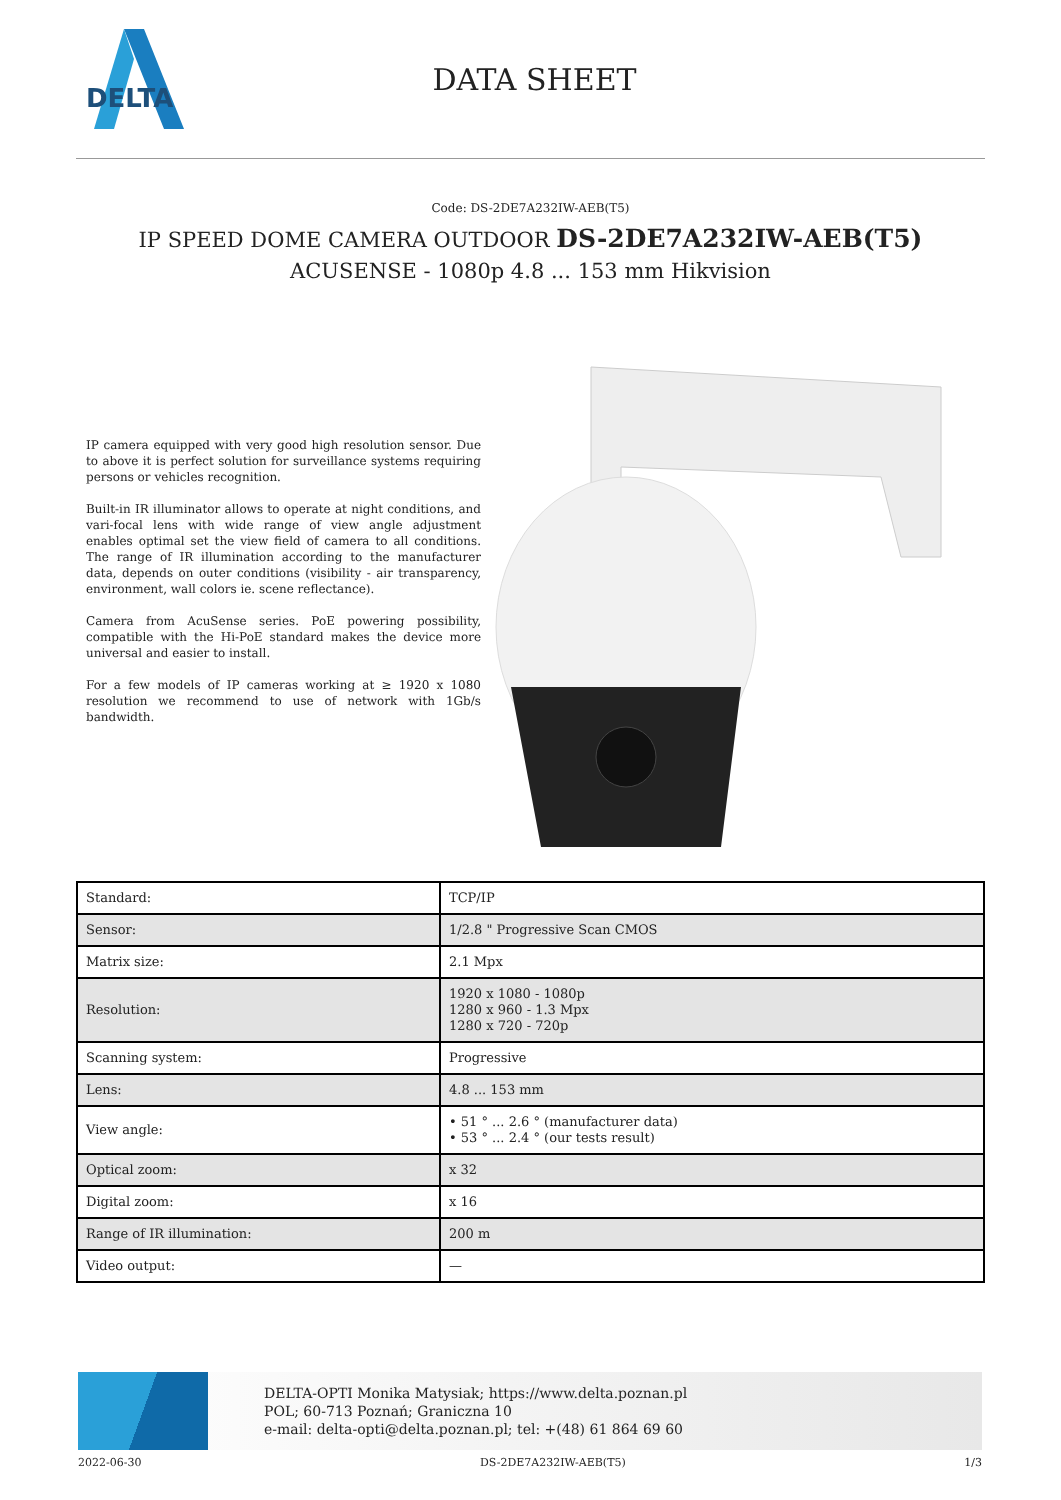DELTA
DATA SHEET
Code: DS-2DE7A232IW-AEB(T5)
IP SPEED DOME CAMERA OUTDOOR DS-2DE7A232IW-AEB(T5) ACUSENSE - 1080p 4.8 ... 153 mm Hikvision
IP camera equipped with very good high resolution sensor. Due to above it is perfect solution for surveillance systems requiring persons or vehicles recognition.
Built-in IR illuminator allows to operate at night conditions, and vari-focal lens with wide range of view angle adjustment enables optimal set the view field of camera to all conditions. The range of IR illumination according to the manufacturer data, depends on outer conditions (visibility - air transparency, environment, wall colors ie. scene reflectance).
Camera from AcuSense series. PoE powering possibility, compatible with the Hi-PoE standard makes the device more universal and easier to install.
For a few models of IP cameras working at ≥ 1920 x 1080 resolution we recommend to use of network with 1Gb/s bandwidth.
| Standard: | TCP/IP |
| Sensor: | 1/2.8 " Progressive Scan CMOS |
| Matrix size: | 2.1 Mpx |
| Resolution: | 1920 x 1080 - 1080p 1280 x 960 - 1.3 Mpx 1280 x 720 - 720p |
| Scanning system: | Progressive |
| Lens: | 4.8 ... 153 mm |
| View angle: | • 51 ° ... 2.6 ° (manufacturer data) • 53 ° ... 2.4 ° (our tests result) |
| Optical zoom: | x 32 |
| Digital zoom: | x 16 |
| Range of IR illumination: | 200 m |
| Video output: | — |
DELTA-OPTI Monika Matysiak; https://www.delta.poznan.pl
POL; 60-713 Poznań; Graniczna 10
e-mail: delta-opti@delta.poznan.pl; tel: +(48) 61 864 69 60
2022-06-30 DS-2DE7A232IW-AEB(T5) 1/3